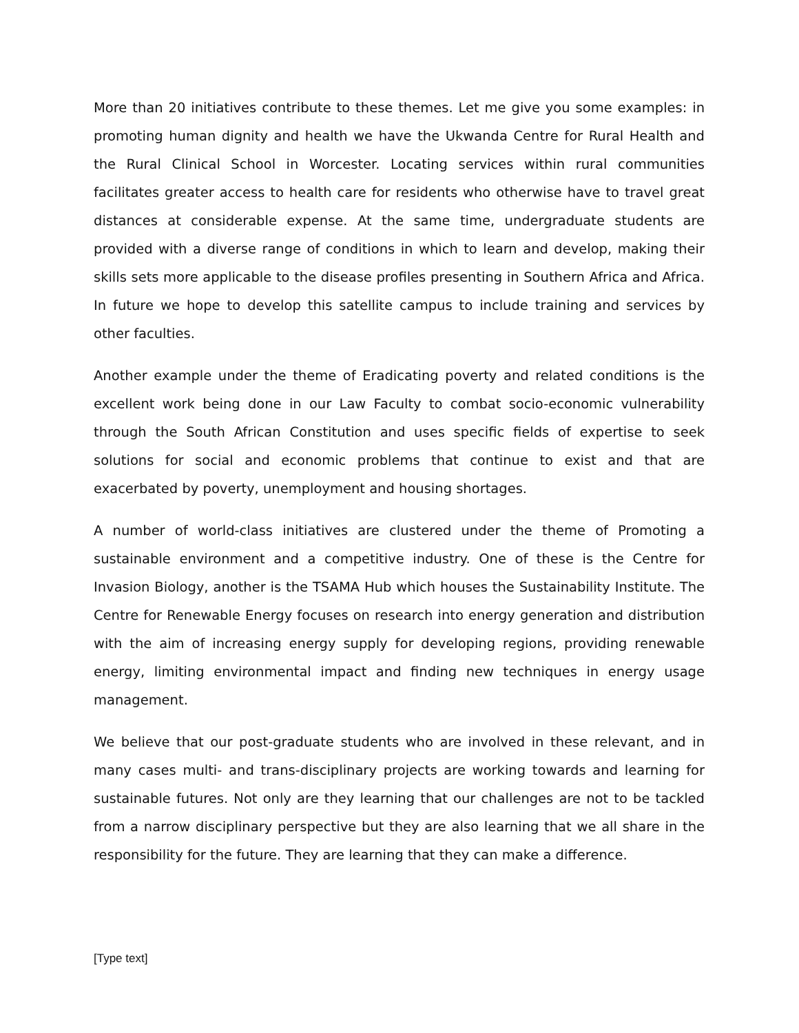More than 20 initiatives contribute to these themes. Let me give you some examples: in promoting human dignity and health we have the Ukwanda Centre for Rural Health and the Rural Clinical School in Worcester. Locating services within rural communities facilitates greater access to health care for residents who otherwise have to travel great distances at considerable expense. At the same time, undergraduate students are provided with a diverse range of conditions in which to learn and develop, making their skills sets more applicable to the disease profiles presenting in Southern Africa and Africa. In future we hope to develop this satellite campus to include training and services by other faculties.
Another example under the theme of Eradicating poverty and related conditions is the excellent work being done in our Law Faculty to combat socio-economic vulnerability through the South African Constitution and uses specific fields of expertise to seek solutions for social and economic problems that continue to exist and that are exacerbated by poverty, unemployment and housing shortages.
A number of world-class initiatives are clustered under the theme of Promoting a sustainable environment and a competitive industry. One of these is the Centre for Invasion Biology, another is the TSAMA Hub which houses the Sustainability Institute. The Centre for Renewable Energy focuses on research into energy generation and distribution with the aim of increasing energy supply for developing regions, providing renewable energy, limiting environmental impact and finding new techniques in energy usage management.
We believe that our post-graduate students who are involved in these relevant, and in many cases multi- and trans-disciplinary projects are working towards and learning for sustainable futures. Not only are they learning that our challenges are not to be tackled from a narrow disciplinary perspective but they are also learning that we all share in the responsibility for the future. They are learning that they can make a difference.
[Type text]